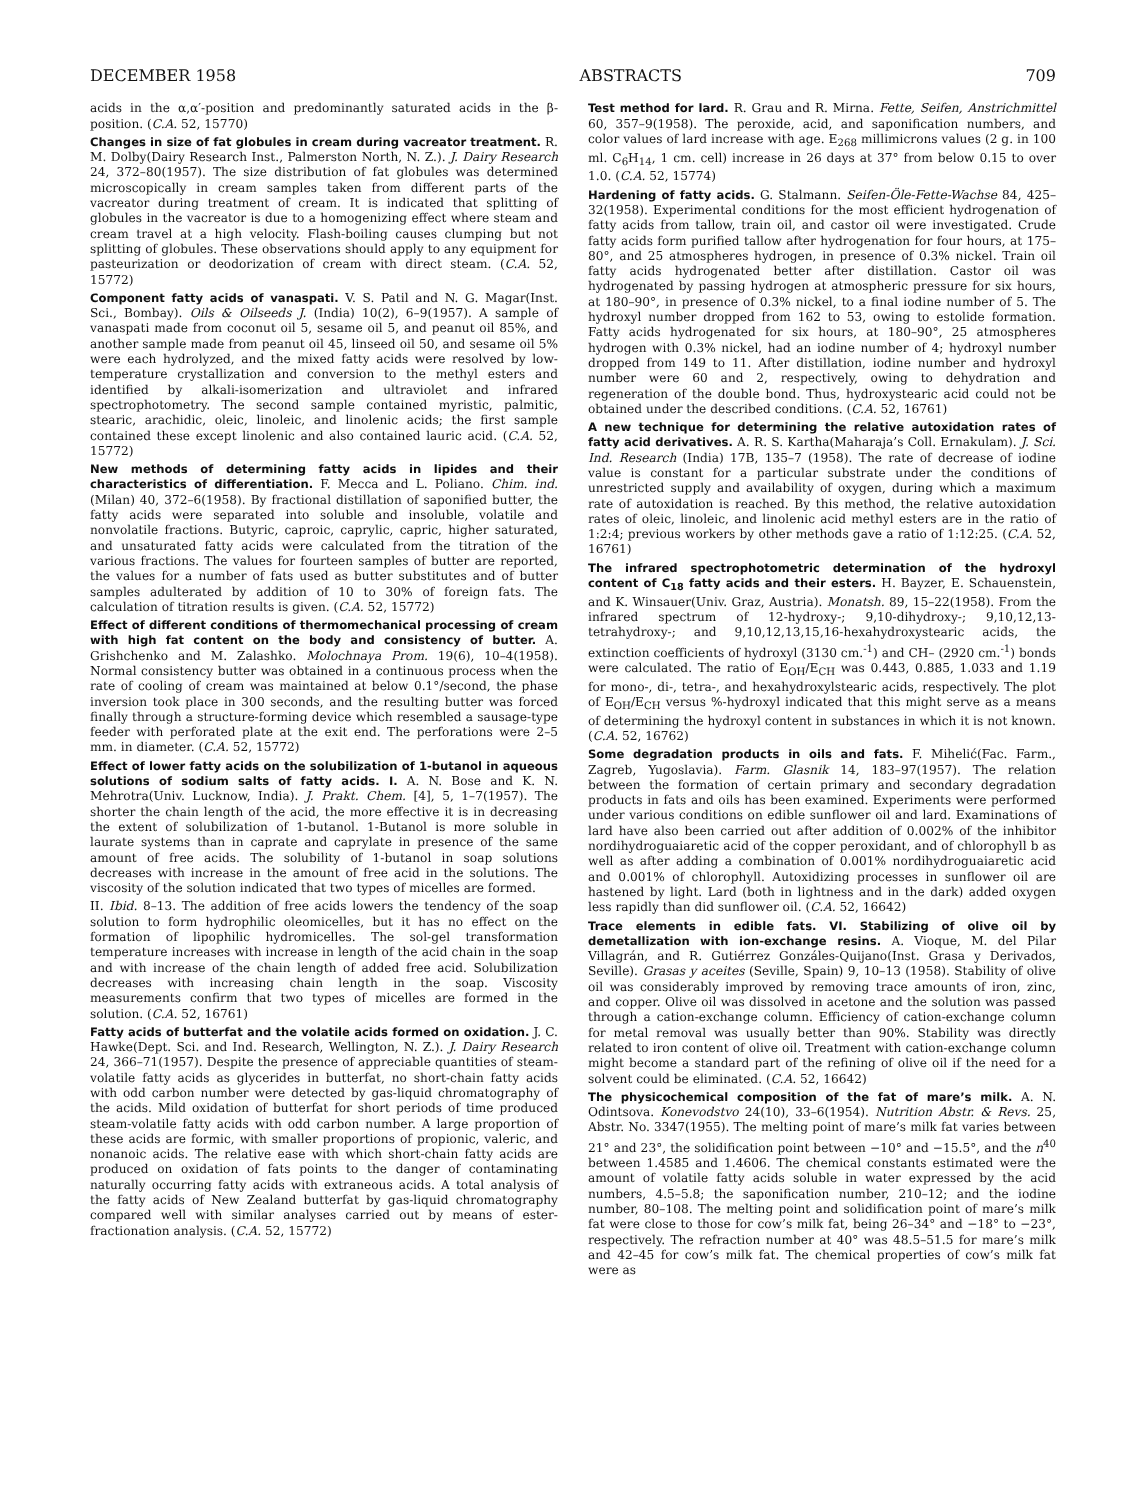DECEMBER 1958 ABSTRACTS 709
acids in the α,α′-position and predominantly saturated acids in the β-position. (C.A. 52, 15770)
Changes in size of fat globules in cream during vacreator treatment. R. M. Dolby(Dairy Research Inst., Palmerston North, N. Z.). J. Dairy Research 24, 372–80(1957). The size distribution of fat globules was determined microscopically in cream samples taken from different parts of the vacreator during treatment of cream. It is indicated that splitting of globules in the vacreator is due to a homogenizing effect where steam and cream travel at a high velocity. Flash-boiling causes clumping but not splitting of globules. These observations should apply to any equipment for pasteurization or deodorization of cream with direct steam. (C.A. 52, 15772)
Component fatty acids of vanaspati. V. S. Patil and N. G. Magar(Inst. Sci., Bombay). Oils & Oilseeds J. (India) 10(2), 6–9(1957). A sample of vanaspati made from coconut oil 5, sesame oil 5, and peanut oil 85%, and another sample made from peanut oil 45, linseed oil 50, and sesame oil 5% were each hydrolyzed, and the mixed fatty acids were resolved by low-temperature crystallization and conversion to the methyl esters and identified by alkali-isomerization and ultraviolet and infrared spectrophotometry. The second sample contained myristic, palmitic, stearic, arachidic, oleic, linoleic, and linolenic acids; the first sample contained these except linolenic and also contained lauric acid. (C.A. 52, 15772)
New methods of determining fatty acids in lipides and their characteristics of differentiation. F. Mecca and L. Poliano. Chim. ind. (Milan) 40, 372–6(1958). By fractional distillation of saponified butter, the fatty acids were separated into soluble and insoluble, volatile and nonvolatile fractions. Butyric, caproic, caprylic, capric, higher saturated, and unsaturated fatty acids were calculated from the titration of the various fractions. The values for fourteen samples of butter are reported, the values for a number of fats used as butter substitutes and of butter samples adulterated by addition of 10 to 30% of foreign fats. The calculation of titration results is given. (C.A. 52, 15772)
Effect of different conditions of thermomechanical processing of cream with high fat content on the body and consistency of butter. A. Grishchenko and M. Zalashko. Molochnaya Prom. 19(6), 10–4(1958). Normal consistency butter was obtained in a continuous process when the rate of cooling of cream was maintained at below 0.1°/second, the phase inversion took place in 300 seconds, and the resulting butter was forced finally through a structure-forming device which resembled a sausage-type feeder with perforated plate at the exit end. The perforations were 2–5 mm. in diameter. (C.A. 52, 15772)
Effect of lower fatty acids on the solubilization of 1-butanol in aqueous solutions of sodium salts of fatty acids. I. A. N. Bose and K. N. Mehrotra(Univ. Lucknow, India). J. Prakt. Chem. [4], 5, 1–7(1957). The shorter the chain length of the acid, the more effective it is in decreasing the extent of solubilization of 1-butanol. 1-Butanol is more soluble in laurate systems than in caprate and caprylate in presence of the same amount of free acids. The solubility of 1-butanol in soap solutions decreases with increase in the amount of free acid in the solutions. The viscosity of the solution indicated that two types of micelles are formed.
II. Ibid. 8–13. The addition of free acids lowers the tendency of the soap solution to form hydrophilic oleomicelles, but it has no effect on the formation of lipophilic hydromicelles. The sol-gel transformation temperature increases with increase in length of the acid chain in the soap and with increase of the chain length of added free acid. Solubilization decreases with increasing chain length in the soap. Viscosity measurements confirm that two types of micelles are formed in the solution. (C.A. 52, 16761)
Fatty acids of butterfat and the volatile acids formed on oxidation. J. C. Hawke(Dept. Sci. and Ind. Research, Wellington, N. Z.). J. Dairy Research 24, 366–71(1957). Despite the presence of appreciable quantities of steam-volatile fatty acids as glycerides in butterfat, no short-chain fatty acids with odd carbon number were detected by gas-liquid chromatography of the acids. Mild oxidation of butterfat for short periods of time produced steam-volatile fatty acids with odd carbon number. A large proportion of these acids are formic, with smaller proportions of propionic, valeric, and nonanoic acids. The relative ease with which short-chain fatty acids are produced on oxidation of fats points to the danger of contaminating naturally occurring fatty acids with extraneous acids. A total analysis of the fatty acids of New Zealand butterfat by gas-liquid chromatography compared well with similar analyses carried out by means of ester-fractionation analysis. (C.A. 52, 15772)
Test method for lard. R. Grau and R. Mirna. Fette, Seifen, Anstrichmittel 60, 357–9(1958). The peroxide, acid, and saponification numbers, and color values of lard increase with age. E<sub>268</sub> millimicrons values (2 g. in 100 ml. C<sub>6</sub>H<sub>14</sub>, 1 cm. cell) increase in 26 days at 37° from below 0.15 to over 1.0. (C.A. 52, 15774)
Hardening of fatty acids. G. Stalmann. Seifen-Öle-Fette-Wachse 84, 425–32(1958). Experimental conditions for the most efficient hydrogenation of fatty acids from tallow, train oil, and castor oil were investigated. Crude fatty acids form purified tallow after hydrogenation for four hours, at 175–80°, and 25 atmospheres hydrogen, in presence of 0.3% nickel. Train oil fatty acids hydrogenated better after distillation. Castor oil was hydrogenated by passing hydrogen at atmospheric pressure for six hours, at 180–90°, in presence of 0.3% nickel, to a final iodine number of 5. The hydroxyl number dropped from 162 to 53, owing to estolide formation. Fatty acids hydrogenated for six hours, at 180–90°, 25 atmospheres hydrogen with 0.3% nickel, had an iodine number of 4; hydroxyl number dropped from 149 to 11. After distillation, iodine number and hydroxyl number were 60 and 2, respectively, owing to dehydration and regeneration of the double bond. Thus, hydroxystearic acid could not be obtained under the described conditions. (C.A. 52, 16761)
A new technique for determining the relative autoxidation rates of fatty acid derivatives. A. R. S. Kartha(Maharaja’s Coll. Ernakulam). J. Sci. Ind. Research (India) 17B, 135–7 (1958). The rate of decrease of iodine value is constant for a particular substrate under the conditions of unrestricted supply and availability of oxygen, during which a maximum rate of autoxidation is reached. By this method, the relative autoxidation rates of oleic, linoleic, and linolenic acid methyl esters are in the ratio of 1:2:4; previous workers by other methods gave a ratio of 1:12:25. (C.A. 52, 16761)
The infrared spectrophotometric determination of the hydroxyl content of C<sub>18</sub> fatty acids and their esters. H. Bayzer, E. Schauenstein, and K. Winsauer(Univ. Graz, Austria). Monatsh. 89, 15–22(1958). From the infrared spectrum of 12-hydroxy-; 9,10-dihydroxy-; 9,10,12,13-tetrahydroxy-; and 9,10,12,13,15,16-hexahydroxystearic acids, the extinction coefficients of hydroxyl (3130 cm.<sup>-1</sup>) and CH– (2920 cm.<sup>-1</sup>) bonds were calculated. The ratio of E<sub>OH</sub>/E<sub>CH</sub> was 0.443, 0.885, 1.033 and 1.19 for mono-, di-, tetra-, and hexahydroxylstearic acids, respectively. The plot of E<sub>OH</sub>/E<sub>CH</sub> versus %-hydroxyl indicated that this might serve as a means of determining the hydroxyl content in substances in which it is not known. (C.A. 52, 16762)
Some degradation products in oils and fats. F. Mihelić(Fac. Farm., Zagreb, Yugoslavia). Farm. Glasnik 14, 183–97(1957). The relation between the formation of certain primary and secondary degradation products in fats and oils has been examined. Experiments were performed under various conditions on edible sunflower oil and lard. Examinations of lard have also been carried out after addition of 0.002% of the inhibitor nordihydroguaiaretic acid of the copper peroxidant, and of chlorophyll b as well as after adding a combination of 0.001% nordihydroguaiaretic acid and 0.001% of chlorophyll. Autoxidizing processes in sunflower oil are hastened by light. Lard (both in lightness and in the dark) added oxygen less rapidly than did sunflower oil. (C.A. 52, 16642)
Trace elements in edible fats. VI. Stabilizing of olive oil by demetallization with ion-exchange resins. A. Vioque, M. del Pilar Villagrán, and R. Gutiérrez Gonzáles-Quijano(Inst. Grasa y Derivados, Seville). Grasas y aceites (Seville, Spain) 9, 10–13 (1958). Stability of olive oil was considerably improved by removing trace amounts of iron, zinc, and copper. Olive oil was dissolved in acetone and the solution was passed through a cation-exchange column. Efficiency of cation-exchange column for metal removal was usually better than 90%. Stability was directly related to iron content of olive oil. Treatment with cation-exchange column might become a standard part of the refining of olive oil if the need for a solvent could be eliminated. (C.A. 52, 16642)
The physicochemical composition of the fat of mare’s milk. A. N. Odintsova. Konevodstvo 24(10), 33–6(1954). Nutrition Abstr. & Revs. 25, Abstr. No. 3347(1955). The melting point of mare’s milk fat varies between 21° and 23°, the solidification point between −10° and −15.5°, and the n<sup>40</sup> between 1.4585 and 1.4606. The chemical constants estimated were the amount of volatile fatty acids soluble in water expressed by the acid numbers, 4.5–5.8; the saponification number, 210–12; and the iodine number, 80–108. The melting point and solidification point of mare’s milk fat were close to those for cow’s milk fat, being 26–34° and −18° to −23°, respectively. The refraction number at 40° was 48.5–51.5 for mare’s milk and 42–45 for cow’s milk fat. The chemical properties of cow’s milk fat were as